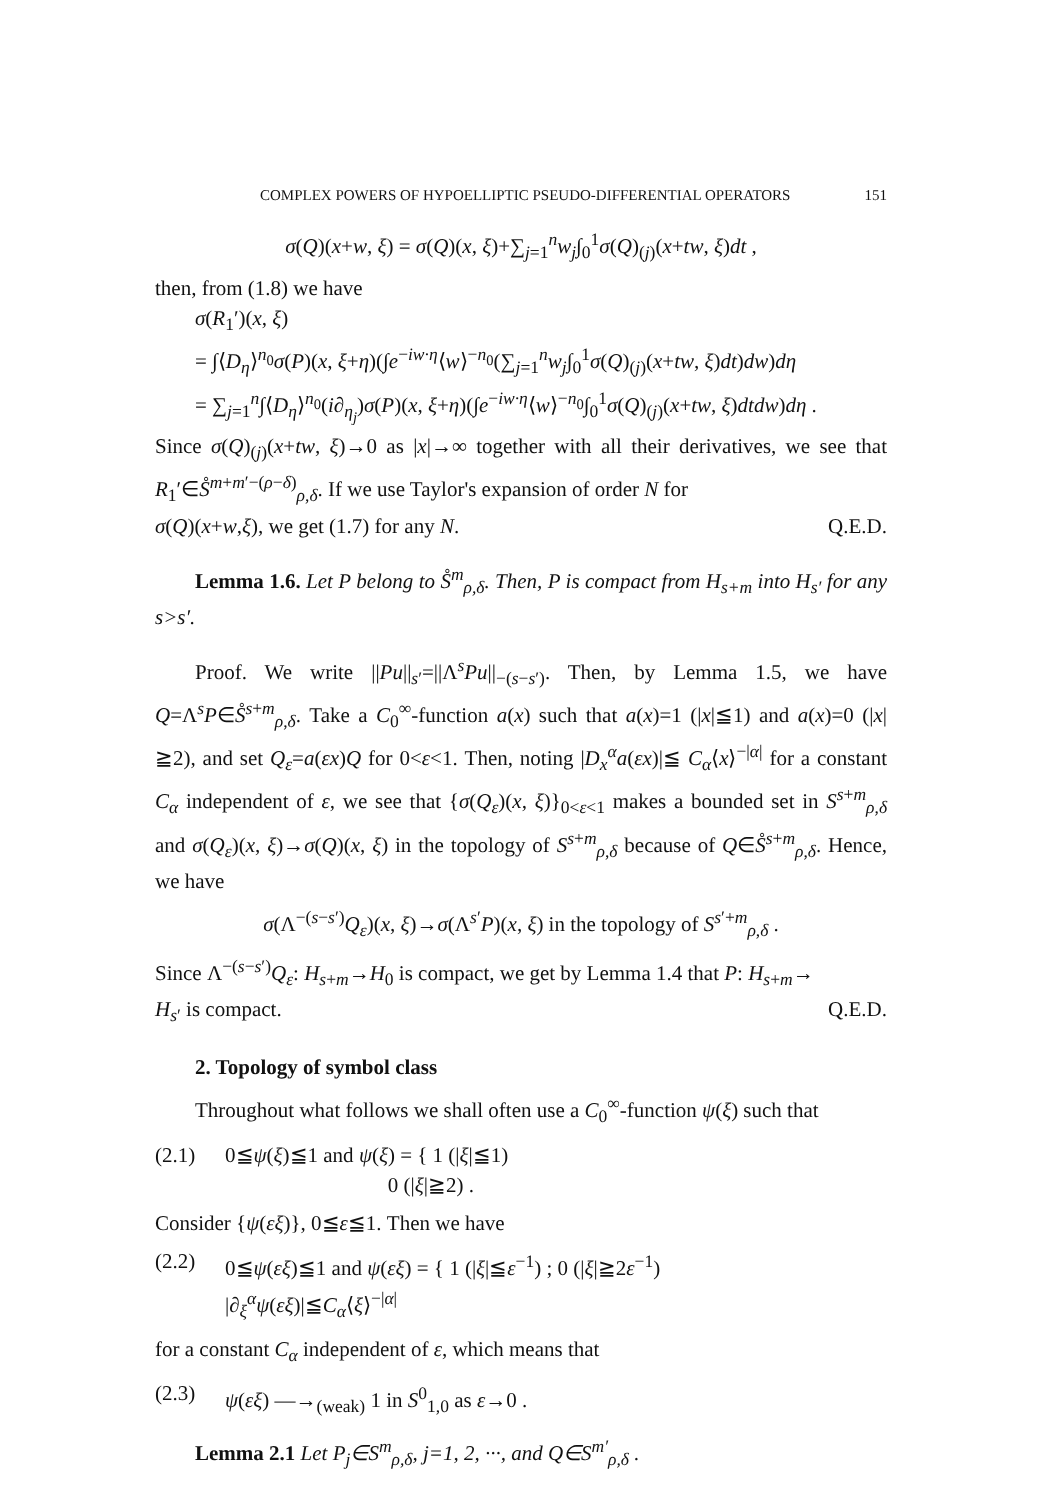COMPLEX POWERS OF HYPOELLIPTIC PSEUDO-DIFFERENTIAL OPERATORS 151
σ(Q)(x+w, ξ) = σ(Q)(x, ξ)+∑<sub>j=1</sub><sup>n</sup>w<sub>j</sub>∫<sub>0</sub><sup>1</sup>σ(Q)<sub>(j)</sub>(x+tw, ξ)dt ,
then, from (1.8) we have
σ(R<sub>1</sub>′)(x, ξ)
= ∫⟨D<sub>η</sub>⟩<sup>n<sub>0</sub></sup>σ(P)(x, ξ+η)(∫e<sup>−iw·η</sup>⟨w⟩<sup>−n<sub>0</sub></sup>(∑<sub>j=1</sub><sup>n</sup>w<sub>j</sub>∫<sub>0</sub><sup>1</sup>σ(Q)<sub>(j)</sub>(x+tw, ξ)dt)dw)dη
= ∑<sub>j=1</sub><sup>n</sup>∫⟨D<sub>η</sub>⟩<sup>n<sub>0</sub></sup>(i∂<sub>η<sub>j</sub></sub>)σ(P)(x, ξ+η)(∫e<sup>−iw·η</sup>⟨w⟩<sup>−n<sub>0</sub></sup>∫<sub>0</sub><sup>1</sup>σ(Q)<sub>(j)</sub>(x+tw, ξ)dtdw)dη .
Since σ(Q)<sub>(j)</sub>(x+tw, ξ)→0 as |x|→∞ together with all their derivatives, we see that R<sub>1</sub>′∈S̊<sup>m+m′−(ρ−δ)</sup><sub>ρ,δ</sub>. If we use Taylor's expansion of order N for
σ(Q)(x+w,ξ), we get (1.7) for any N. Q.E.D.
Lemma 1.6. Let P belong to S̊<sup>m</sup><sub>ρ,δ</sub>. Then, P is compact from H<sub>s+m</sub> into H<sub>s′</sub> for any s>s′.
Proof. We write ||Pu||<sub>s′</sub>=||Λ<sup>s</sup>Pu||<sub>−(s−s′)</sub>. Then, by Lemma 1.5, we have Q=Λ<sup>s</sup>P∈S̊<sup>s+m</sup><sub>ρ,δ</sub>. Take a C<sub>0</sub><sup>∞</sup>-function a(x) such that a(x)=1 (|x|≦1) and a(x)=0 (|x|≧2), and set Q<sub>ε</sub>=a(εx)Q for 0<ε<1. Then, noting |D<sub>x</sub><sup>α</sup>a(εx)|≦ C<sub>α</sub>⟨x⟩<sup>−|α|</sup> for a constant C<sub>α</sub> independent of ε, we see that {σ(Q<sub>ε</sub>)(x, ξ)}<sub>0<ε<1</sub> makes a bounded set in S<sup>s+m</sup><sub>ρ,δ</sub> and σ(Q<sub>ε</sub>)(x, ξ)→σ(Q)(x, ξ) in the topology of S<sup>s+m</sup><sub>ρ,δ</sub> because of Q∈S̊<sup>s+m</sup><sub>ρ,δ</sub>. Hence, we have
σ(Λ<sup>−(s−s′)</sup>Q<sub>ε</sub>)(x, ξ)→σ(Λ<sup>s′</sup>P)(x, ξ) in the topology of S<sup>s′+m</sup><sub>ρ,δ</sub> .
Since Λ<sup>−(s−s′)</sup>Q<sub>ε</sub>: H<sub>s+m</sub>→H<sub>0</sub> is compact, we get by Lemma 1.4 that P: H<sub>s+m</sub>→
H<sub>s′</sub> is compact. Q.E.D.
2. Topology of symbol class
Throughout what follows we shall often use a C<sub>0</sub><sup>∞</sup>-function ψ(ξ) such that
(2.1) 0≦ψ(ξ)≦1 and ψ(ξ) = { 1 (|ξ|≦1)
0 (|ξ|≧2) .
Consider {ψ(εξ)}, 0≦ε≦1. Then we have
(2.2) 0≦ψ(εξ)≦1 and ψ(εξ) = { 1 (|ξ|≦ε<sup>−1</sup>) ; 0 (|ξ|≧2ε<sup>−1</sup>)
|∂<sub>ξ</sub><sup>α</sup>ψ(εξ)|≦C<sub>α</sub>⟨ξ⟩<sup>−|α|</sup>
for a constant C<sub>α</sub> independent of ε, which means that
(2.3) ψ(εξ) —→<sub>(weak)</sub> 1 in S<sup>0</sup><sub>1,0</sub> as ε→0 .
Lemma 2.1 Let P<sub>j</sub>∈S<sup>m</sup><sub>ρ,δ</sub>, j=1, 2, ···, and Q∈S<sup>m′</sup><sub>ρ,δ</sub> .